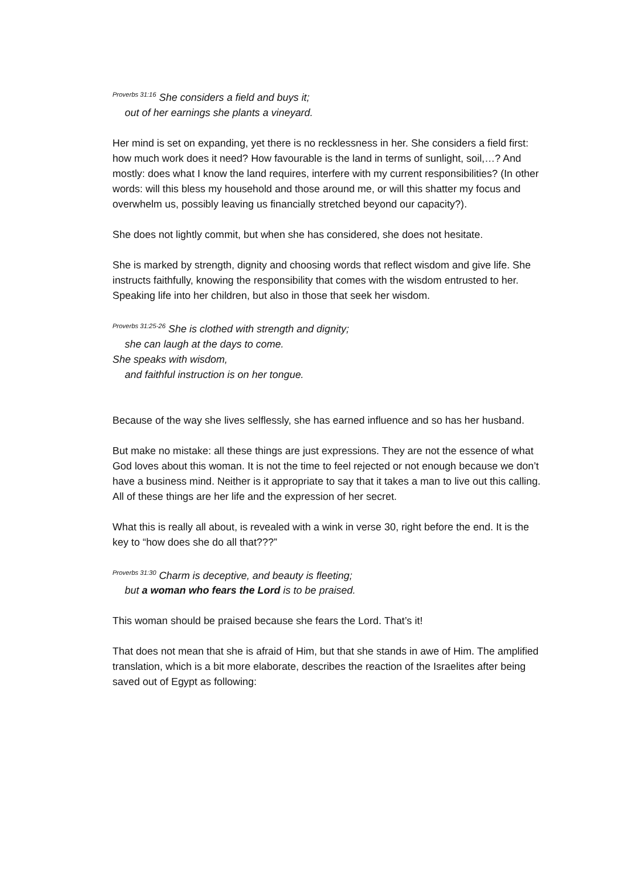<sup>Proverbs 31:16</sup> She considers a field and buys it;
out of her earnings she plants a vineyard.
Her mind is set on expanding, yet there is no recklessness in her. She considers a field first: how much work does it need? How favourable is the land in terms of sunlight, soil,…? And mostly: does what I know the land requires, interfere with my current responsibilities? (In other words: will this bless my household and those around me, or will this shatter my focus and overwhelm us, possibly leaving us financially stretched beyond our capacity?).
She does not lightly commit, but when she has considered, she does not hesitate.
She is marked by strength, dignity and choosing words that reflect wisdom and give life. She instructs faithfully, knowing the responsibility that comes with the wisdom entrusted to her. Speaking life into her children, but also in those that seek her wisdom.
<sup>Proverbs 31:25-26</sup> She is clothed with strength and dignity;
she can laugh at the days to come.
She speaks with wisdom,
and faithful instruction is on her tongue.
Because of the way she lives selflessly, she has earned influence and so has her husband.
But make no mistake: all these things are just expressions. They are not the essence of what God loves about this woman. It is not the time to feel rejected or not enough because we don’t have a business mind. Neither is it appropriate to say that it takes a man to live out this calling. All of these things are her life and the expression of her secret.
What this is really all about, is revealed with a wink in verse 30, right before the end. It is the key to “how does she do all that???”
<sup>Proverbs 31:30</sup> Charm is deceptive, and beauty is fleeting;
but a woman who fears the Lord is to be praised.
This woman should be praised because she fears the Lord. That’s it!
That does not mean that she is afraid of Him, but that she stands in awe of Him. The amplified translation, which is a bit more elaborate, describes the reaction of the Israelites after being saved out of Egypt as following: